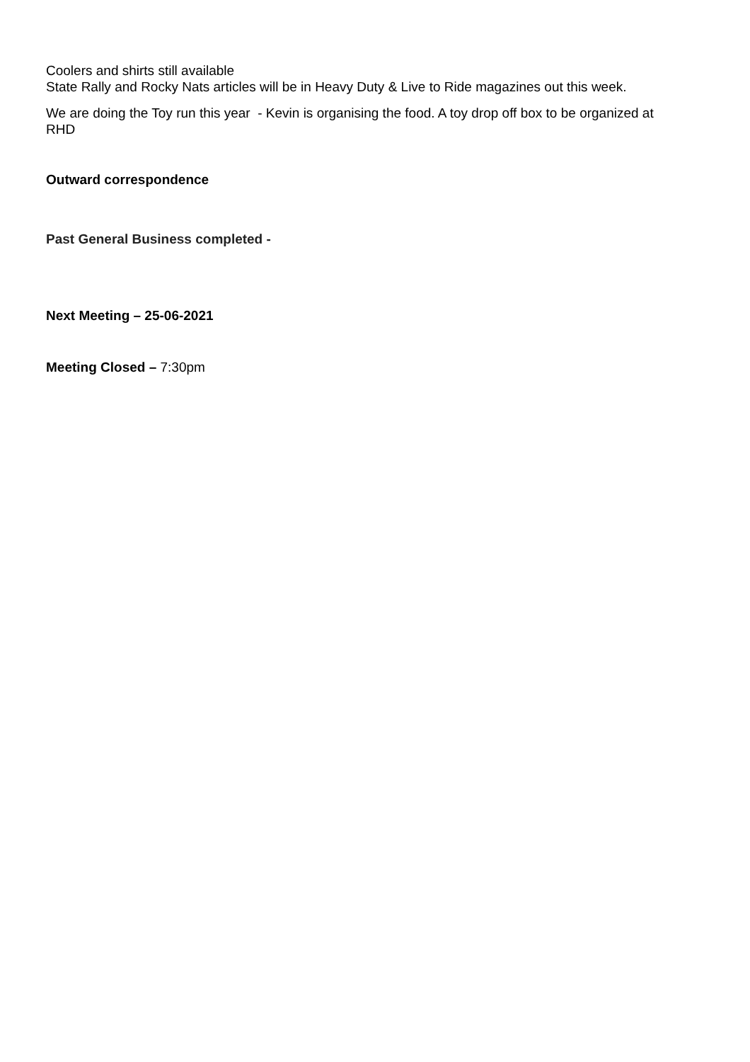Coolers and shirts still available
State Rally and Rocky Nats articles will be in Heavy Duty & Live to Ride magazines out this week.
We are doing the Toy run this year - Kevin is organising the food. A toy drop off box to be organized at RHD
Outward correspondence
Past General Business completed -
Next Meeting – 25-06-2021
Meeting Closed – 7:30pm